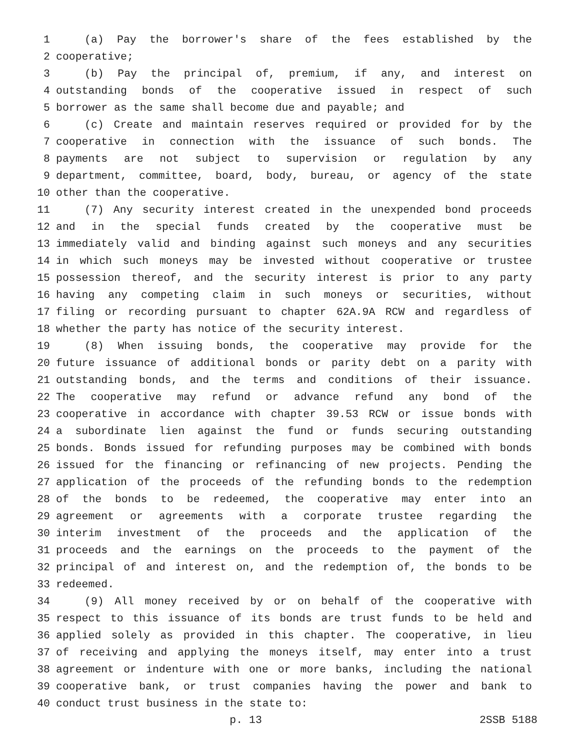1 (a) Pay the borrower's share of the fees established by the
2 cooperative;
3 (b) Pay the principal of, premium, if any, and interest on
4 outstanding bonds of the cooperative issued in respect of such
5 borrower as the same shall become due and payable; and
6 (c) Create and maintain reserves required or provided for by the
7 cooperative in connection with the issuance of such bonds. The
8 payments are not subject to supervision or regulation by any
9 department, committee, board, body, bureau, or agency of the state
10 other than the cooperative.
11 (7) Any security interest created in the unexpended bond proceeds
12 and in the special funds created by the cooperative must be
13 immediately valid and binding against such moneys and any securities
14 in which such moneys may be invested without cooperative or trustee
15 possession thereof, and the security interest is prior to any party
16 having any competing claim in such moneys or securities, without
17 filing or recording pursuant to chapter 62A.9A RCW and regardless of
18 whether the party has notice of the security interest.
19 (8) When issuing bonds, the cooperative may provide for the
20 future issuance of additional bonds or parity debt on a parity with
21 outstanding bonds, and the terms and conditions of their issuance.
22 The cooperative may refund or advance refund any bond of the
23 cooperative in accordance with chapter 39.53 RCW or issue bonds with
24 a subordinate lien against the fund or funds securing outstanding
25 bonds. Bonds issued for refunding purposes may be combined with bonds
26 issued for the financing or refinancing of new projects. Pending the
27 application of the proceeds of the refunding bonds to the redemption
28 of the bonds to be redeemed, the cooperative may enter into an
29 agreement or agreements with a corporate trustee regarding the
30 interim investment of the proceeds and the application of the
31 proceeds and the earnings on the proceeds to the payment of the
32 principal of and interest on, and the redemption of, the bonds to be
33 redeemed.
34 (9) All money received by or on behalf of the cooperative with
35 respect to this issuance of its bonds are trust funds to be held and
36 applied solely as provided in this chapter. The cooperative, in lieu
37 of receiving and applying the moneys itself, may enter into a trust
38 agreement or indenture with one or more banks, including the national
39 cooperative bank, or trust companies having the power and bank to
40 conduct trust business in the state to:
p. 13 2SSB 5188